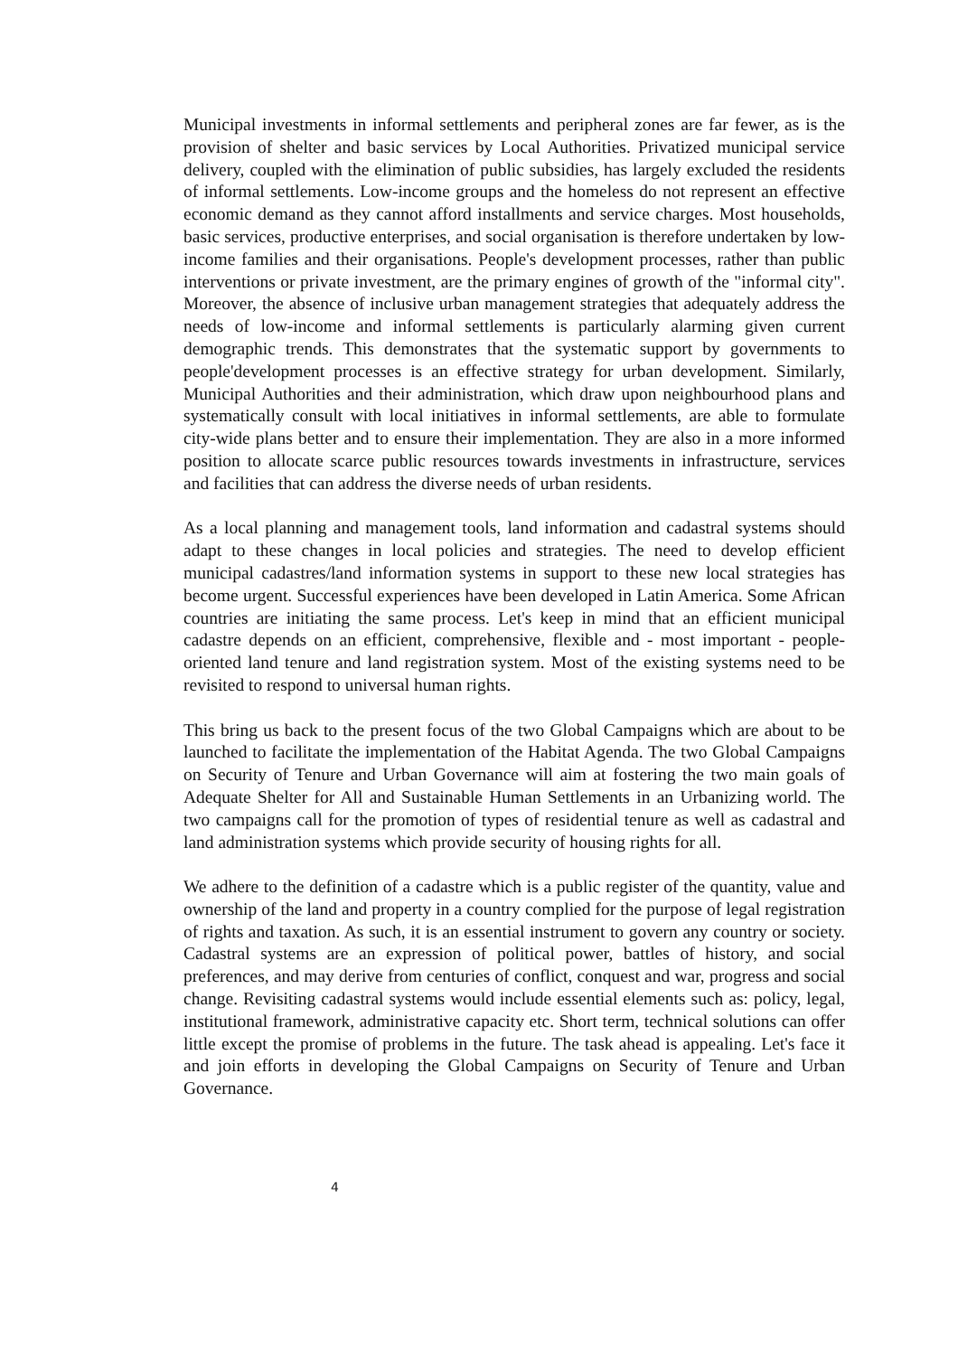Municipal investments in informal settlements and peripheral zones are far fewer, as is the provision of shelter and basic services by Local Authorities. Privatized municipal service delivery, coupled with the elimination of public subsidies, has largely excluded the residents of informal settlements. Low-income groups and the homeless do not represent an effective economic demand as they cannot afford installments and service charges. Most households, basic services, productive enterprises, and social organisation is therefore undertaken by low-income families and their organisations. People's development processes, rather than public interventions or private investment, are the primary engines of growth of the "informal city". Moreover, the absence of inclusive urban management strategies that adequately address the needs of low-income and informal settlements is particularly alarming given current demographic trends. This demonstrates that the systematic support by governments to people'development processes is an effective strategy for urban development. Similarly, Municipal Authorities and their administration, which draw upon neighbourhood plans and systematically consult with local initiatives in informal settlements, are able to formulate city-wide plans better and to ensure their implementation. They are also in a more informed position to allocate scarce public resources towards investments in infrastructure, services and facilities that can address the diverse needs of urban residents.
As a local planning and management tools, land information and cadastral systems should adapt to these changes in local policies and strategies. The need to develop efficient municipal cadastres/land information systems in support to these new local strategies has become urgent. Successful experiences have been developed in Latin America. Some African countries are initiating the same process. Let's keep in mind that an efficient municipal cadastre depends on an efficient, comprehensive, flexible and - most important - people-oriented land tenure and land registration system. Most of the existing systems need to be revisited to respond to universal human rights.
This bring us back to the present focus of the two Global Campaigns which are about to be launched to facilitate the implementation of the Habitat Agenda. The two Global Campaigns on Security of Tenure and Urban Governance will aim at fostering the two main goals of Adequate Shelter for All and Sustainable Human Settlements in an Urbanizing world. The two campaigns call for the promotion of types of residential tenure as well as cadastral and land administration systems which provide security of housing rights for all.
We adhere to the definition of a cadastre which is a public register of the quantity, value and ownership of the land and property in a country complied for the purpose of legal registration of rights and taxation. As such, it is an essential instrument to govern any country or society. Cadastral systems are an expression of political power, battles of history, and social preferences, and may derive from centuries of conflict, conquest and war, progress and social change. Revisiting cadastral systems would include essential elements such as: policy, legal, institutional framework, administrative capacity etc. Short term, technical solutions can offer little except the promise of problems in the future. The task ahead is appealing. Let's face it and join efforts in developing the Global Campaigns on Security of Tenure and Urban Governance.
4